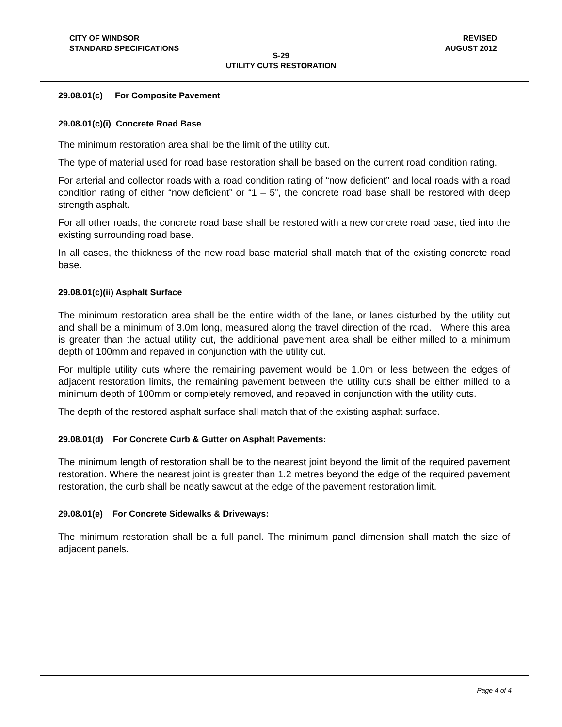CITY OF WINDSOR
STANDARD SPECIFICATIONS REVISED
AUGUST 2012
S-29
UTILITY CUTS RESTORATION
29.08.01(c) For Composite Pavement
29.08.01(c)(i) Concrete Road Base
The minimum restoration area shall be the limit of the utility cut.
The type of material used for road base restoration shall be based on the current road condition rating.
For arterial and collector roads with a road condition rating of “now deficient” and local roads with a road condition rating of either “now deficient” or “1 – 5”, the concrete road base shall be restored with deep strength asphalt.
For all other roads, the concrete road base shall be restored with a new concrete road base, tied into the existing surrounding road base.
In all cases, the thickness of the new road base material shall match that of the existing concrete road base.
29.08.01(c)(ii) Asphalt Surface
The minimum restoration area shall be the entire width of the lane, or lanes disturbed by the utility cut and shall be a minimum of 3.0m long, measured along the travel direction of the road. Where this area is greater than the actual utility cut, the additional pavement area shall be either milled to a minimum depth of 100mm and repaved in conjunction with the utility cut.
For multiple utility cuts where the remaining pavement would be 1.0m or less between the edges of adjacent restoration limits, the remaining pavement between the utility cuts shall be either milled to a minimum depth of 100mm or completely removed, and repaved in conjunction with the utility cuts.
The depth of the restored asphalt surface shall match that of the existing asphalt surface.
29.08.01(d) For Concrete Curb & Gutter on Asphalt Pavements:
The minimum length of restoration shall be to the nearest joint beyond the limit of the required pavement restoration. Where the nearest joint is greater than 1.2 metres beyond the edge of the required pavement restoration, the curb shall be neatly sawcut at the edge of the pavement restoration limit.
29.08.01(e) For Concrete Sidewalks & Driveways:
The minimum restoration shall be a full panel. The minimum panel dimension shall match the size of adjacent panels.
Page 4 of 4